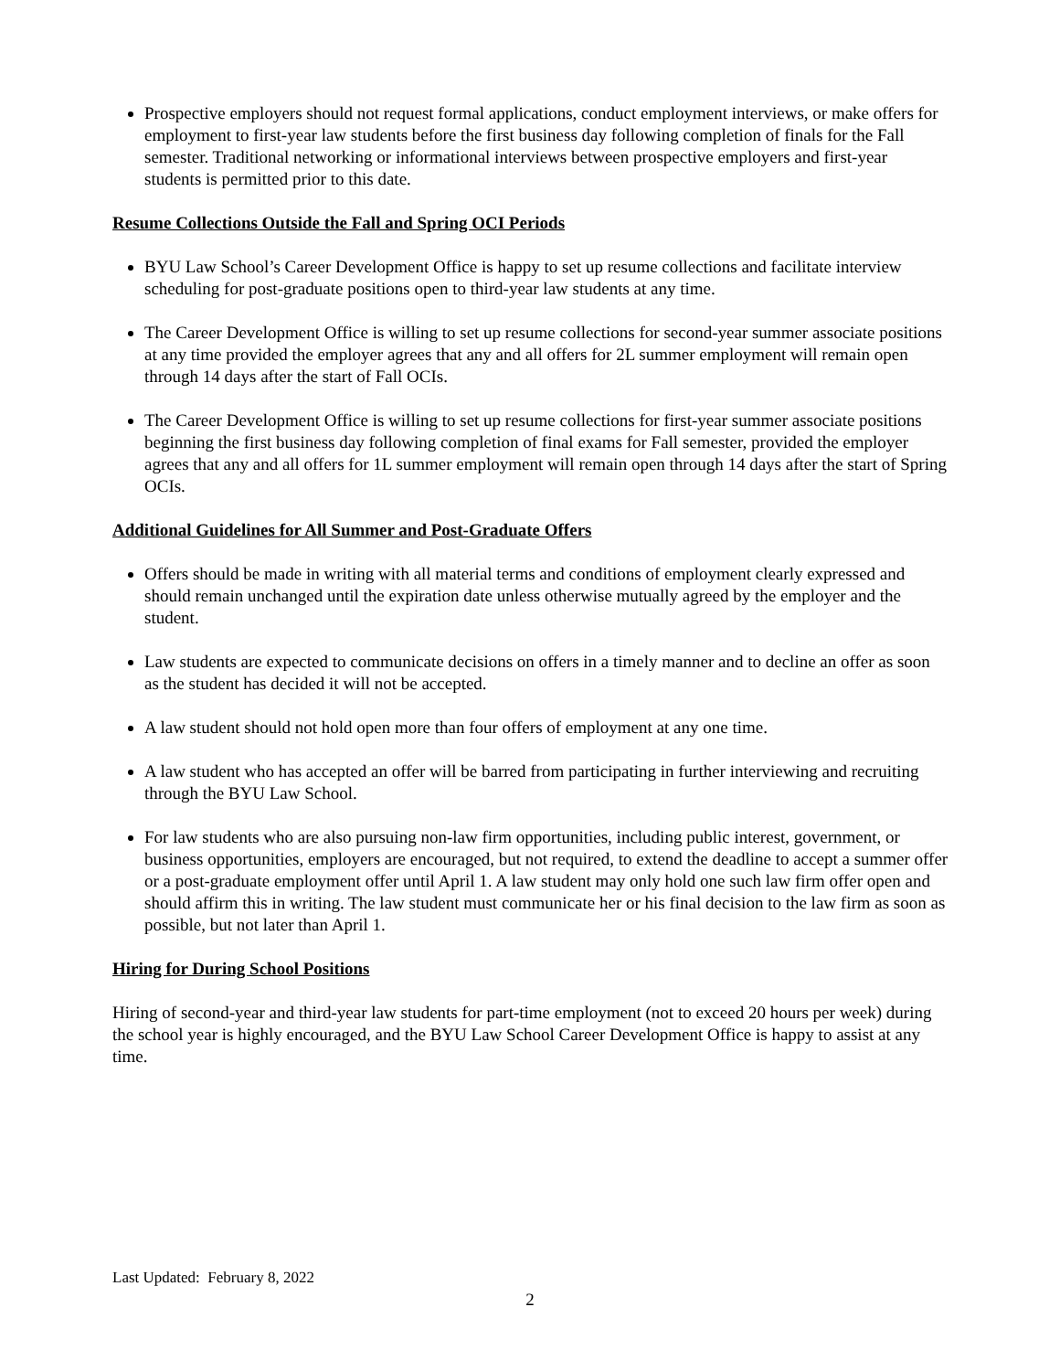Prospective employers should not request formal applications, conduct employment interviews, or make offers for employment to first-year law students before the first business day following completion of finals for the Fall semester. Traditional networking or informational interviews between prospective employers and first-year students is permitted prior to this date.
Resume Collections Outside the Fall and Spring OCI Periods
BYU Law School’s Career Development Office is happy to set up resume collections and facilitate interview scheduling for post-graduate positions open to third-year law students at any time.
The Career Development Office is willing to set up resume collections for second-year summer associate positions at any time provided the employer agrees that any and all offers for 2L summer employment will remain open through 14 days after the start of Fall OCIs.
The Career Development Office is willing to set up resume collections for first-year summer associate positions beginning the first business day following completion of final exams for Fall semester, provided the employer agrees that any and all offers for 1L summer employment will remain open through 14 days after the start of Spring OCIs.
Additional Guidelines for All Summer and Post-Graduate Offers
Offers should be made in writing with all material terms and conditions of employment clearly expressed and should remain unchanged until the expiration date unless otherwise mutually agreed by the employer and the student.
Law students are expected to communicate decisions on offers in a timely manner and to decline an offer as soon as the student has decided it will not be accepted.
A law student should not hold open more than four offers of employment at any one time.
A law student who has accepted an offer will be barred from participating in further interviewing and recruiting through the BYU Law School.
For law students who are also pursuing non-law firm opportunities, including public interest, government, or business opportunities, employers are encouraged, but not required, to extend the deadline to accept a summer offer or a post-graduate employment offer until April 1. A law student may only hold one such law firm offer open and should affirm this in writing. The law student must communicate her or his final decision to the law firm as soon as possible, but not later than April 1.
Hiring for During School Positions
Hiring of second-year and third-year law students for part-time employment (not to exceed 20 hours per week) during the school year is highly encouraged, and the BYU Law School Career Development Office is happy to assist at any time.
Last Updated: February 8, 2022
2